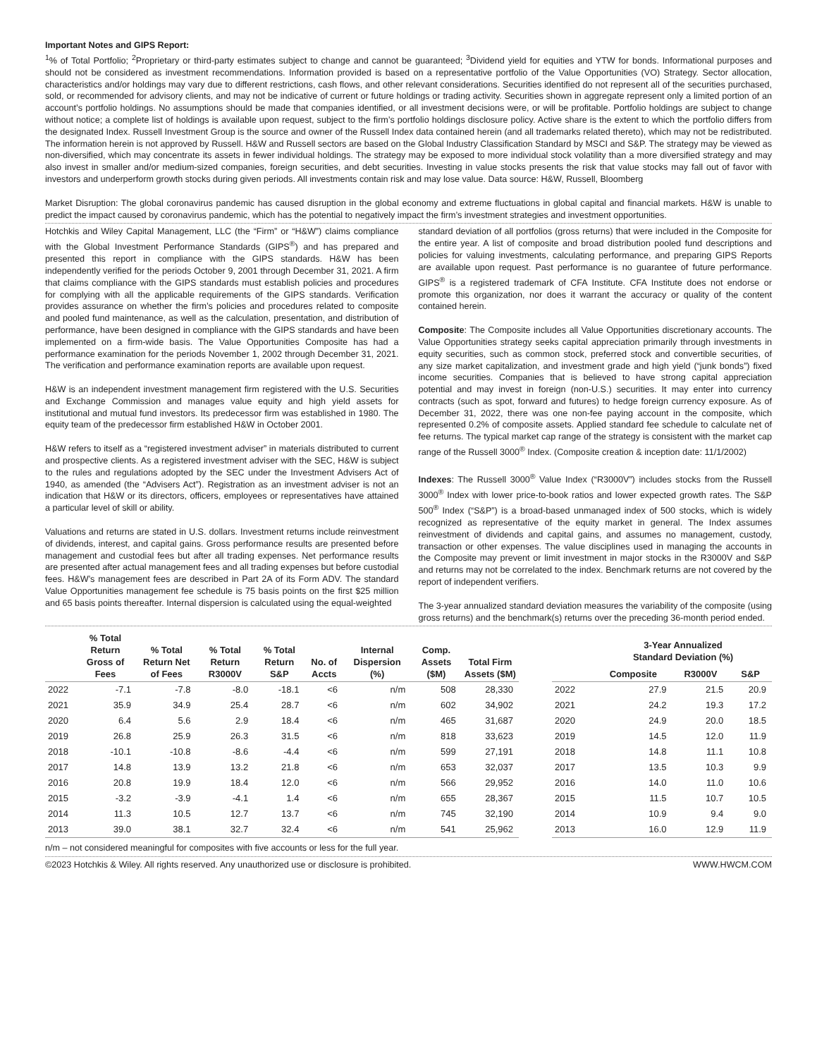Important Notes and GIPS Report:
<sup>1</sup>% of Total Portfolio; <sup>2</sup>Proprietary or third-party estimates subject to change and cannot be guaranteed; <sup>3</sup>Dividend yield for equities and YTW for bonds. Informational purposes and should not be considered as investment recommendations. Information provided is based on a representative portfolio of the Value Opportunities (VO) Strategy. Sector allocation, characteristics and/or holdings may vary due to different restrictions, cash flows, and other relevant considerations. Securities identified do not represent all of the securities purchased, sold, or recommended for advisory clients, and may not be indicative of current or future holdings or trading activity. Securities shown in aggregate represent only a limited portion of an account’s portfolio holdings. No assumptions should be made that companies identified, or all investment decisions were, or will be profitable. Portfolio holdings are subject to change without notice; a complete list of holdings is available upon request, subject to the firm’s portfolio holdings disclosure policy. Active share is the extent to which the portfolio differs from the designated Index. Russell Investment Group is the source and owner of the Russell Index data contained herein (and all trademarks related thereto), which may not be redistributed. The information herein is not approved by Russell. H&W and Russell sectors are based on the Global Industry Classification Standard by MSCI and S&P. The strategy may be viewed as non-diversified, which may concentrate its assets in fewer individual holdings. The strategy may be exposed to more individual stock volatility than a more diversified strategy and may also invest in smaller and/or medium-sized companies, foreign securities, and debt securities. Investing in value stocks presents the risk that value stocks may fall out of favor with investors and underperform growth stocks during given periods. All investments contain risk and may lose value. Data source: H&W, Russell, Bloomberg
Market Disruption: The global coronavirus pandemic has caused disruption in the global economy and extreme fluctuations in global capital and financial markets. H&W is unable to predict the impact caused by coronavirus pandemic, which has the potential to negatively impact the firm’s investment strategies and investment opportunities.
Hotchkis and Wiley Capital Management, LLC (the “Firm” or “H&W”) claims compliance with the Global Investment Performance Standards (GIPS<sup>®</sup>) and has prepared and presented this report in compliance with the GIPS standards. H&W has been independently verified for the periods October 9, 2001 through December 31, 2021. A firm that claims compliance with the GIPS standards must establish policies and procedures for complying with all the applicable requirements of the GIPS standards. Verification provides assurance on whether the firm’s policies and procedures related to composite and pooled fund maintenance, as well as the calculation, presentation, and distribution of performance, have been designed in compliance with the GIPS standards and have been implemented on a firm-wide basis. The Value Opportunities Composite has had a performance examination for the periods November 1, 2002 through December 31, 2021. The verification and performance examination reports are available upon request.
H&W is an independent investment management firm registered with the U.S. Securities and Exchange Commission and manages value equity and high yield assets for institutional and mutual fund investors. Its predecessor firm was established in 1980. The equity team of the predecessor firm established H&W in October 2001.
H&W refers to itself as a “registered investment adviser” in materials distributed to current and prospective clients. As a registered investment adviser with the SEC, H&W is subject to the rules and regulations adopted by the SEC under the Investment Advisers Act of 1940, as amended (the “Advisers Act”). Registration as an investment adviser is not an indication that H&W or its directors, officers, employees or representatives have attained a particular level of skill or ability.
Valuations and returns are stated in U.S. dollars. Investment returns include reinvestment of dividends, interest, and capital gains. Gross performance results are presented before management and custodial fees but after all trading expenses. Net performance results are presented after actual management fees and all trading expenses but before custodial fees. H&W’s management fees are described in Part 2A of its Form ADV. The standard Value Opportunities management fee schedule is 75 basis points on the first $25 million and 65 basis points thereafter. Internal dispersion is calculated using the equal-weighted
standard deviation of all portfolios (gross returns) that were included in the Composite for the entire year. A list of composite and broad distribution pooled fund descriptions and policies for valuing investments, calculating performance, and preparing GIPS Reports are available upon request. Past performance is no guarantee of future performance. GIPS<sup>®</sup> is a registered trademark of CFA Institute. CFA Institute does not endorse or promote this organization, nor does it warrant the accuracy or quality of the content contained herein.
Composite: The Composite includes all Value Opportunities discretionary accounts. The Value Opportunities strategy seeks capital appreciation primarily through investments in equity securities, such as common stock, preferred stock and convertible securities, of any size market capitalization, and investment grade and high yield (“junk bonds”) fixed income securities. Companies that is believed to have strong capital appreciation potential and may invest in foreign (non-U.S.) securities. It may enter into currency contracts (such as spot, forward and futures) to hedge foreign currency exposure. As of December 31, 2022, there was one non-fee paying account in the composite, which represented 0.2% of composite assets. Applied standard fee schedule to calculate net of fee returns. The typical market cap range of the strategy is consistent with the market cap range of the Russell 3000<sup>®</sup> Index. (Composite creation & inception date: 11/1/2002)
Indexes: The Russell 3000<sup>®</sup> Value Index (“R3000V”) includes stocks from the Russell 3000<sup>®</sup> Index with lower price-to-book ratios and lower expected growth rates. The S&P 500<sup>®</sup> Index (“S&P”) is a broad-based unmanaged index of 500 stocks, which is widely recognized as representative of the equity market in general. The Index assumes reinvestment of dividends and capital gains, and assumes no management, custody, transaction or other expenses. The value disciplines used in managing the accounts in the Composite may prevent or limit investment in major stocks in the R3000V and S&P and returns may not be correlated to the index. Benchmark returns are not covered by the report of independent verifiers.
The 3-year annualized standard deviation measures the variability of the composite (using gross returns) and the benchmark(s) returns over the preceding 36-month period ended.
| | % Total Return Gross of Fees | % Total Return Net of Fees | % Total Return R3000V | % Total Return S&P | No. of Accts | Internal Dispersion (%) | Comp. Assets ($M) | Total Firm Assets ($M) |
| --- | --- | --- | --- | --- | --- | --- | --- | --- |
| 2022 | -7.1 | -7.8 | -8.0 | -18.1 | <6 | n/m | 508 | 28,330 |
| 2021 | 35.9 | 34.9 | 25.4 | 28.7 | <6 | n/m | 602 | 34,902 |
| 2020 | 6.4 | 5.6 | 2.9 | 18.4 | <6 | n/m | 465 | 31,687 |
| 2019 | 26.8 | 25.9 | 26.3 | 31.5 | <6 | n/m | 818 | 33,623 |
| 2018 | -10.1 | -10.8 | -8.6 | -4.4 | <6 | n/m | 599 | 27,191 |
| 2017 | 14.8 | 13.9 | 13.2 | 21.8 | <6 | n/m | 653 | 32,037 |
| 2016 | 20.8 | 19.9 | 18.4 | 12.0 | <6 | n/m | 566 | 29,952 |
| 2015 | -3.2 | -3.9 | -4.1 | 1.4 | <6 | n/m | 655 | 28,367 |
| 2014 | 11.3 | 10.5 | 12.7 | 13.7 | <6 | n/m | 745 | 32,190 |
| 2013 | 39.0 | 38.1 | 32.7 | 32.4 | <6 | n/m | 541 | 25,962 |
| | 3-Year Annualized Standard Deviation (%) | | |
| --- | --- | --- | --- |
| | Composite | R3000V | S&P |
| 2022 | 27.9 | 21.5 | 20.9 |
| 2021 | 24.2 | 19.3 | 17.2 |
| 2020 | 24.9 | 20.0 | 18.5 |
| 2019 | 14.5 | 12.0 | 11.9 |
| 2018 | 14.8 | 11.1 | 10.8 |
| 2017 | 13.5 | 10.3 | 9.9 |
| 2016 | 14.0 | 11.0 | 10.6 |
| 2015 | 11.5 | 10.7 | 10.5 |
| 2014 | 10.9 | 9.4 | 9.0 |
| 2013 | 16.0 | 12.9 | 11.9 |
n/m – not considered meaningful for composites with five accounts or less for the full year.
©2023 Hotchkis & Wiley. All rights reserved. Any unauthorized use or disclosure is prohibited. WWW.HWCM.COM